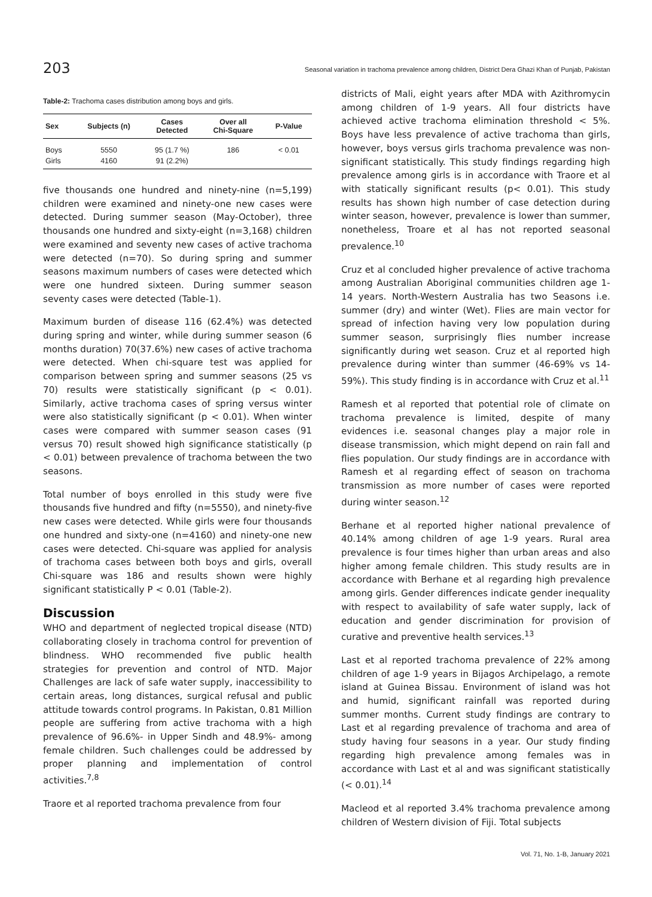203 Seasonal variation in trachoma prevalence among children, District Dera Ghazi Khan of Punjab, Pakistan
Table-2: Trachoma cases distribution among boys and girls.
| Sex | Subjects (n) | Cases Detected | Over all Chi-Square | P-Value |
| --- | --- | --- | --- | --- |
| Boys | 5550 | 95 (1.7 %) | 186 | < 0.01 |
| Girls | 4160 | 91 (2.2%) | | |
five thousands one hundred and ninety-nine (n=5,199) children were examined and ninety-one new cases were detected. During summer season (May-October), three thousands one hundred and sixty-eight (n=3,168) children were examined and seventy new cases of active trachoma were detected (n=70). So during spring and summer seasons maximum numbers of cases were detected which were one hundred sixteen. During summer season seventy cases were detected (Table-1).
Maximum burden of disease 116 (62.4%) was detected during spring and winter, while during summer season (6 months duration) 70(37.6%) new cases of active trachoma were detected. When chi-square test was applied for comparison between spring and summer seasons (25 vs 70) results were statistically significant (p < 0.01). Similarly, active trachoma cases of spring versus winter were also statistically significant (p < 0.01). When winter cases were compared with summer season cases (91 versus 70) result showed high significance statistically (p < 0.01) between prevalence of trachoma between the two seasons.
Total number of boys enrolled in this study were five thousands five hundred and fifty (n=5550), and ninety-five new cases were detected. While girls were four thousands one hundred and sixty-one (n=4160) and ninety-one new cases were detected. Chi-square was applied for analysis of trachoma cases between both boys and girls, overall Chi-square was 186 and results shown were highly significant statistically P < 0.01 (Table-2).
Discussion
WHO and department of neglected tropical disease (NTD) collaborating closely in trachoma control for prevention of blindness. WHO recommended five public health strategies for prevention and control of NTD. Major Challenges are lack of safe water supply, inaccessibility to certain areas, long distances, surgical refusal and public attitude towards control programs. In Pakistan, 0.81 Million people are suffering from active trachoma with a high prevalence of 96.6%- in Upper Sindh and 48.9%- among female children. Such challenges could be addressed by proper planning and implementation of control activities.<sup>7,8</sup>
Traore et al reported trachoma prevalence from four
districts of Mali, eight years after MDA with Azithromycin among children of 1-9 years. All four districts have achieved active trachoma elimination threshold < 5%. Boys have less prevalence of active trachoma than girls, however, boys versus girls trachoma prevalence was non-significant statistically. This study findings regarding high prevalence among girls is in accordance with Traore et al with statically significant results (p< 0.01). This study results has shown high number of case detection during winter season, however, prevalence is lower than summer, nonetheless, Troare et al has not reported seasonal prevalence.<sup>10</sup>
Cruz et al concluded higher prevalence of active trachoma among Australian Aboriginal communities children age 1-14 years. North-Western Australia has two Seasons i.e. summer (dry) and winter (Wet). Flies are main vector for spread of infection having very low population during summer season, surprisingly flies number increase significantly during wet season. Cruz et al reported high prevalence during winter than summer (46-69% vs 14-59%). This study finding is in accordance with Cruz et al.<sup>11</sup>
Ramesh et al reported that potential role of climate on trachoma prevalence is limited, despite of many evidences i.e. seasonal changes play a major role in disease transmission, which might depend on rain fall and flies population. Our study findings are in accordance with Ramesh et al regarding effect of season on trachoma transmission as more number of cases were reported during winter season.<sup>12</sup>
Berhane et al reported higher national prevalence of 40.14% among children of age 1-9 years. Rural area prevalence is four times higher than urban areas and also higher among female children. This study results are in accordance with Berhane et al regarding high prevalence among girls. Gender differences indicate gender inequality with respect to availability of safe water supply, lack of education and gender discrimination for provision of curative and preventive health services.<sup>13</sup>
Last et al reported trachoma prevalence of 22% among children of age 1-9 years in Bijagos Archipelago, a remote island at Guinea Bissau. Environment of island was hot and humid, significant rainfall was reported during summer months. Current study findings are contrary to Last et al regarding prevalence of trachoma and area of study having four seasons in a year. Our study finding regarding high prevalence among females was in accordance with Last et al and was significant statistically (< 0.01).<sup>14</sup>
Macleod et al reported 3.4% trachoma prevalence among children of Western division of Fiji. Total subjects
Vol. 71, No. 1-B, January 2021